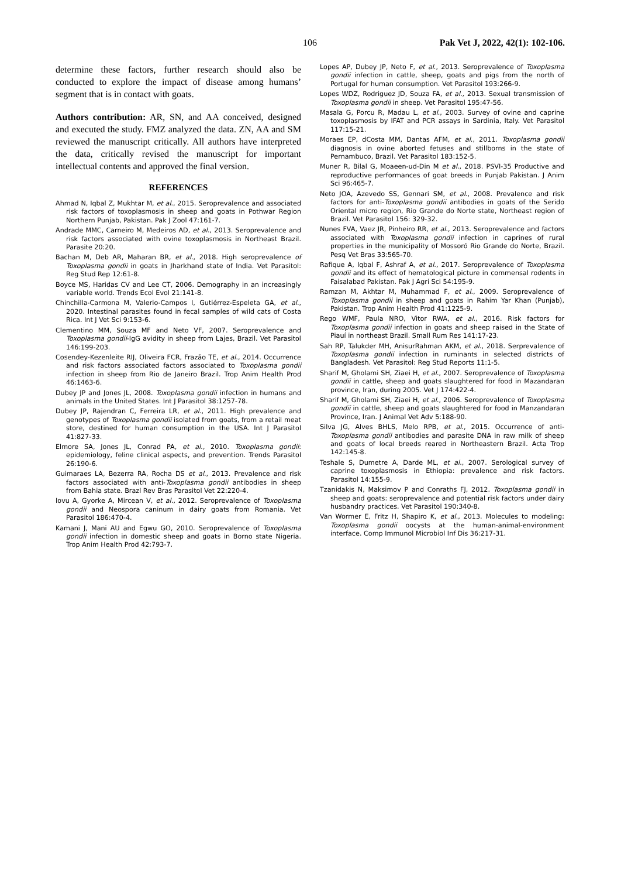106 Pak Vet J, 2022, 42(1): 102-106.
determine these factors, further research should also be conducted to explore the impact of disease among humans’ segment that is in contact with goats.
Authors contribution: AR, SN, and AA conceived, designed and executed the study. FMZ analyzed the data. ZN, AA and SM reviewed the manuscript critically. All authors have interpreted the data, critically revised the manuscript for important intellectual contents and approved the final version.
REFERENCES
Ahmad N, Iqbal Z, Mukhtar M, et al., 2015. Seroprevalence and associated risk factors of toxoplasmosis in sheep and goats in Pothwar Region Northern Punjab, Pakistan. Pak J Zool 47:161-7.
Andrade MMC, Carneiro M, Medeiros AD, et al., 2013. Seroprevalence and risk factors associated with ovine toxoplasmosis in Northeast Brazil. Parasite 20:20.
Bachan M, Deb AR, Maharan BR, et al., 2018. High seroprevalence of Toxoplasma gondii in goats in Jharkhand state of India. Vet Parasitol: Reg Stud Rep 12:61-8.
Boyce MS, Haridas CV and Lee CT, 2006. Demography in an increasingly variable world. Trends Ecol Evol 21:141-8.
Chinchilla-Carmona M, Valerio-Campos I, Gutiérrez-Espeleta GA, et al., 2020. Intestinal parasites found in fecal samples of wild cats of Costa Rica. Int J Vet Sci 9:153-6.
Clementino MM, Souza MF and Neto VF, 2007. Seroprevalence and Toxoplasma gondii-IgG avidity in sheep from Lajes, Brazil. Vet Parasitol 146:199-203.
Cosendey-Kezenleite RIJ, Oliveira FCR, Frazão TE, et al., 2014. Occurrence and risk factors associated factors associated to Toxoplasma gondii infection in sheep from Rio de Janeiro Brazil. Trop Anim Health Prod 46:1463-6.
Dubey JP and Jones JL, 2008. Toxoplasma gondii infection in humans and animals in the United States. Int J Parasitol 38:1257-78.
Dubey JP, Rajendran C, Ferreira LR, et al., 2011. High prevalence and genotypes of Toxoplasma gondii isolated from goats, from a retail meat store, destined for human consumption in the USA. Int J Parasitol 41:827-33.
Elmore SA, Jones JL, Conrad PA, et al., 2010. Toxoplasma gondii: epidemiology, feline clinical aspects, and prevention. Trends Parasitol 26:190-6.
Guimaraes LA, Bezerra RA, Rocha DS et al., 2013. Prevalence and risk factors associated with anti-Toxoplasma gondii antibodies in sheep from Bahia state. Brazl Rev Bras Parasitol Vet 22:220-4.
Iovu A, Gyorke A, Mircean V, et al., 2012. Seroprevalence of Toxoplasma gondii and Neospora caninum in dairy goats from Romania. Vet Parasitol 186:470-4.
Kamani J, Mani AU and Egwu GO, 2010. Seroprevalence of Toxoplasma gondii infection in domestic sheep and goats in Borno state Nigeria. Trop Anim Health Prod 42:793-7.
Lopes AP, Dubey JP, Neto F, et al., 2013. Seroprevalence of Toxoplasma gondii infection in cattle, sheep, goats and pigs from the north of Portugal for human consumption. Vet Parasitol 193:266-9.
Lopes WDZ, Rodriguez JD, Souza FA, et al., 2013. Sexual transmission of Toxoplasma gondii in sheep. Vet Parasitol 195:47-56.
Masala G, Porcu R, Madau L, et al., 2003. Survey of ovine and caprine toxoplasmosis by IFAT and PCR assays in Sardinia, Italy. Vet Parasitol 117:15-21.
Moraes EP, dCosta MM, Dantas AFM, et al., 2011. Toxoplasma gondii diagnosis in ovine aborted fetuses and stillborns in the state of Pernambuco, Brazil. Vet Parasitol 183:152-5.
Muner R, Bilal G, Moaeen-ud-Din M et al., 2018. PSVI-35 Productive and reproductive performances of goat breeds in Punjab Pakistan. J Anim Sci 96:465-7.
Neto JOA, Azevedo SS, Gennari SM, et al., 2008. Prevalence and risk factors for anti-Toxoplasma gondii antibodies in goats of the Serido Oriental micro region, Rio Grande do Norte state, Northeast region of Brazil. Vet Parasitol 156: 329-32.
Nunes FVA, Vaez JR, Pinheiro RR, et al., 2013. Seroprevalence and factors associated with Toxoplasma gondii infection in caprines of rural properties in the municipality of Mossoró Rio Grande do Norte, Brazil. Pesq Vet Bras 33:565-70.
Rafique A, Iqbal F, Ashraf A, et al., 2017. Seroprevalence of Toxoplasma gondii and its effect of hematological picture in commensal rodents in Faisalabad Pakistan. Pak J Agri Sci 54:195-9.
Ramzan M, Akhtar M, Muhammad F, et al., 2009. Seroprevalence of Toxoplasma gondii in sheep and goats in Rahim Yar Khan (Punjab), Pakistan. Trop Anim Health Prod 41:1225-9.
Rego WMF, Paula NRO, Vitor RWA, et al., 2016. Risk factors for Toxoplasma gondii infection in goats and sheep raised in the State of Piauí in northeast Brazil. Small Rum Res 141:17-23.
Sah RP, Talukder MH, AnisurRahman AKM, et al., 2018. Serprevalence of Toxoplasma gondii infection in ruminants in selected districts of Bangladesh. Vet Parasitol: Reg Stud Reports 11:1-5.
Sharif M, Gholami SH, Ziaei H, et al., 2007. Seroprevalence of Toxoplasma gondii in cattle, sheep and goats slaughtered for food in Mazandaran province, Iran, during 2005. Vet J 174:422-4.
Sharif M, Gholami SH, Ziaei H, et al., 2006. Seroprevalence of Toxoplasma gondii in cattle, sheep and goats slaughtered for food in Manzandaran Province, Iran. J Animal Vet Adv 5:188-90.
Silva JG, Alves BHLS, Melo RPB, et al., 2015. Occurrence of anti-Toxoplasma gondii antibodies and parasite DNA in raw milk of sheep and goats of local breeds reared in Northeastern Brazil. Acta Trop 142:145-8.
Teshale S, Dumetre A, Darde ML, et al., 2007. Serological survey of caprine toxoplasmosis in Ethiopia: prevalence and risk factors. Parasitol 14:155-9.
Tzanidakis N, Maksimov P and Conraths FJ, 2012. Toxoplasma gondii in sheep and goats: seroprevalence and potential risk factors under dairy husbandry practices. Vet Parasitol 190:340-8.
Van Wormer E, Fritz H, Shapiro K, et al., 2013. Molecules to modeling: Toxoplasma gondii oocysts at the human-animal-environment interface. Comp Immunol Microbiol Inf Dis 36:217-31.